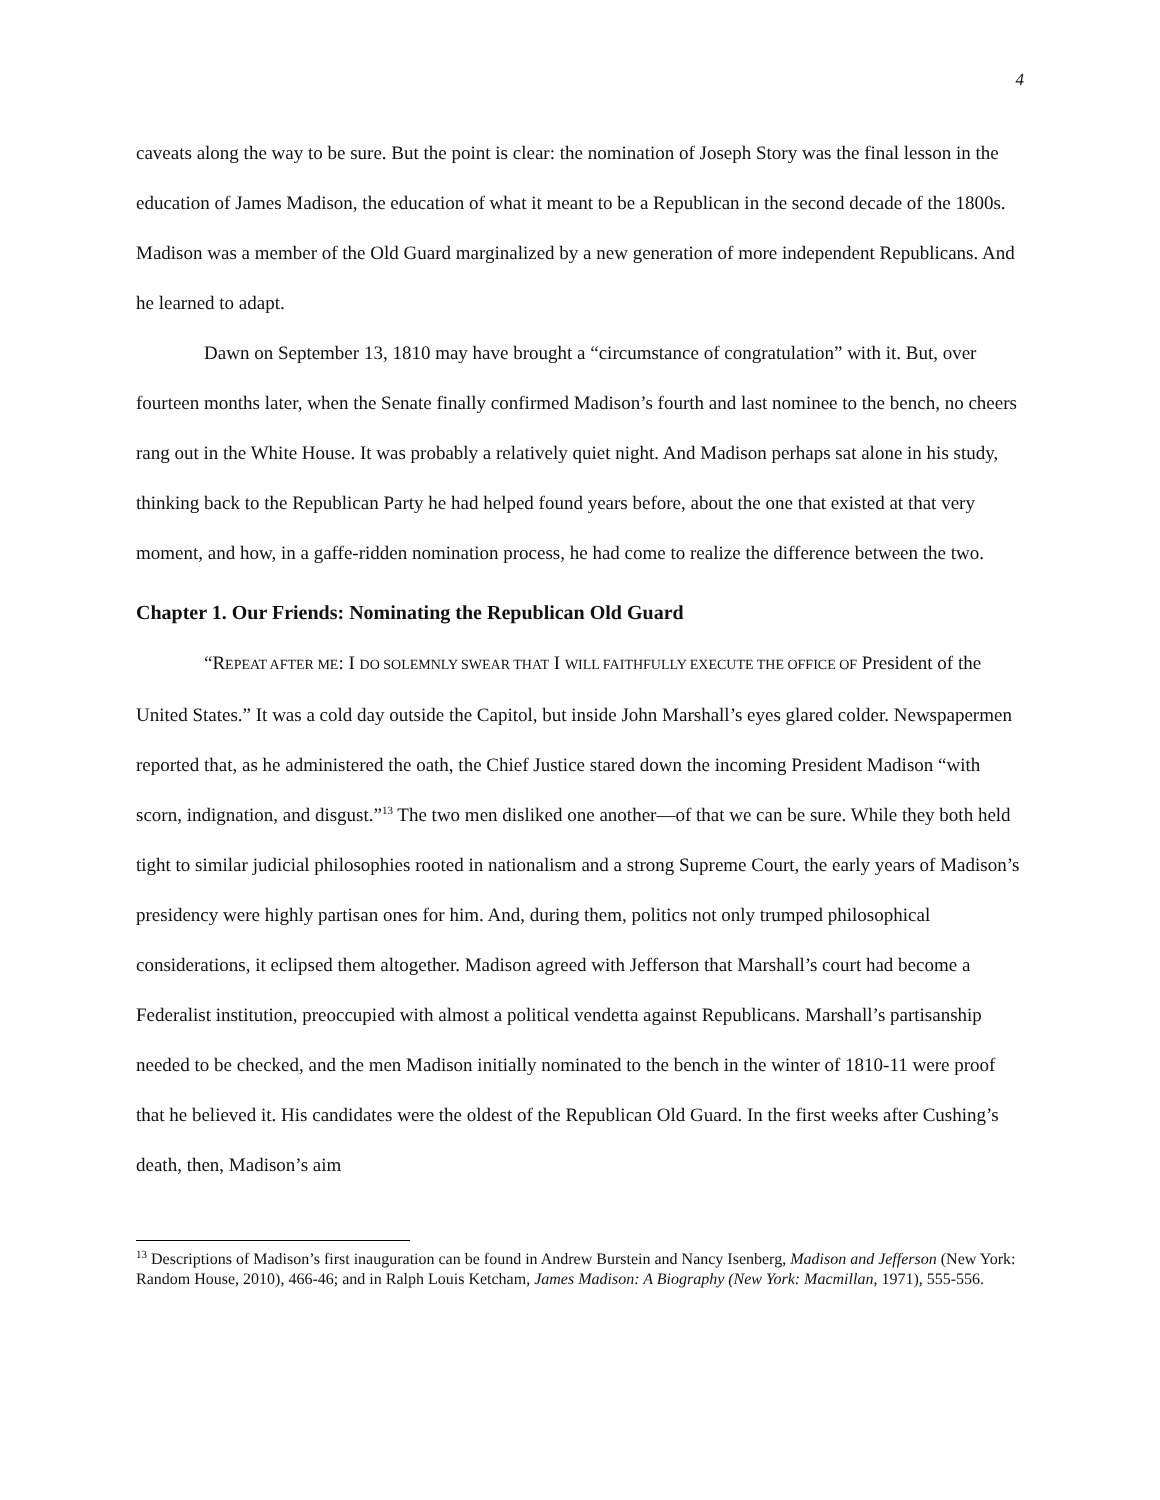4
caveats along the way to be sure. But the point is clear: the nomination of Joseph Story was the final lesson in the education of James Madison, the education of what it meant to be a Republican in the second decade of the 1800s. Madison was a member of the Old Guard marginalized by a new generation of more independent Republicans. And he learned to adapt.
Dawn on September 13, 1810 may have brought a “circumstance of congratulation” with it. But, over fourteen months later, when the Senate finally confirmed Madison’s fourth and last nominee to the bench, no cheers rang out in the White House. It was probably a relatively quiet night. And Madison perhaps sat alone in his study, thinking back to the Republican Party he had helped found years before, about the one that existed at that very moment, and how, in a gaffe-ridden nomination process, he had come to realize the difference between the two.
Chapter 1. Our Friends: Nominating the Republican Old Guard
“REPEAT AFTER ME: I DO SOLEMNLY SWEAR THAT I WILL FAITHFULLY EXECUTE THE OFFICE OF President of the United States.” It was a cold day outside the Capitol, but inside John Marshall’s eyes glared colder. Newspapermen reported that, as he administered the oath, the Chief Justice stared down the incoming President Madison “with scorn, indignation, and disgust.”<sup>13</sup> The two men disliked one another—of that we can be sure. While they both held tight to similar judicial philosophies rooted in nationalism and a strong Supreme Court, the early years of Madison’s presidency were highly partisan ones for him. And, during them, politics not only trumped philosophical considerations, it eclipsed them altogether. Madison agreed with Jefferson that Marshall’s court had become a Federalist institution, preoccupied with almost a political vendetta against Republicans. Marshall’s partisanship needed to be checked, and the men Madison initially nominated to the bench in the winter of 1810-11 were proof that he believed it. His candidates were the oldest of the Republican Old Guard. In the first weeks after Cushing’s death, then, Madison’s aim
<sup>13</sup> Descriptions of Madison’s first inauguration can be found in Andrew Burstein and Nancy Isenberg, Madison and Jefferson (New York: Random House, 2010), 466-46; and in Ralph Louis Ketcham, James Madison: A Biography (New York: Macmillan, 1971), 555-556.